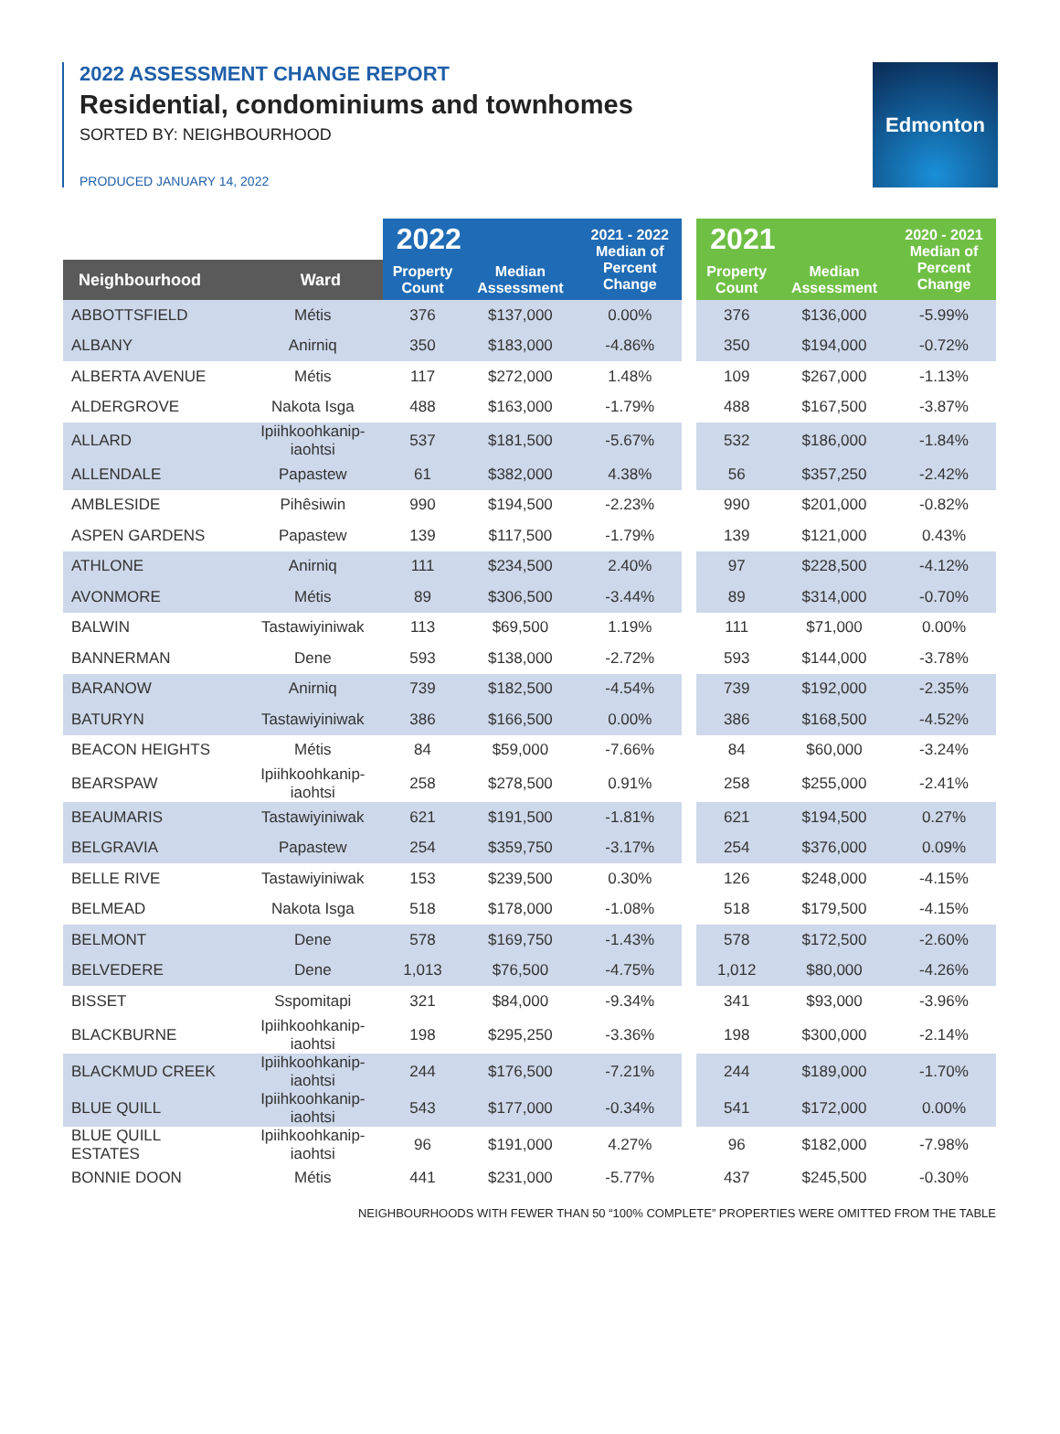2022 ASSESSMENT CHANGE REPORT
Residential, condominiums and townhomes
SORTED BY: NEIGHBOURHOOD
PRODUCED JANUARY 14, 2022
Edmonton
| | | 2022 | | 2021 - 2022 Median of Percent Change | | 2021 | | 2020 - 2021 Median of Percent Change |
| --- | --- | --- | --- | --- | --- | --- | --- | --- |
| Neighbourhood | Ward | Property Count | Median Assessment | | | Property Count | Median Assessment | |
| ABBOTTSFIELD | Métis | 376 | $137,000 | 0.00% | | 376 | $136,000 | -5.99% |
| ALBANY | Anirniq | 350 | $183,000 | -4.86% | | 350 | $194,000 | -0.72% |
| ALBERTA AVENUE | Métis | 117 | $272,000 | 1.48% | | 109 | $267,000 | -1.13% |
| ALDERGROVE | Nakota Isga | 488 | $163,000 | -1.79% | | 488 | $167,500 | -3.87% |
| ALLARD | Ipiihkoohkanip- iaohtsi | 537 | $181,500 | -5.67% | | 532 | $186,000 | -1.84% |
| ALLENDALE | Papastew | 61 | $382,000 | 4.38% | | 56 | $357,250 | -2.42% |
| AMBLESIDE | Pihêsiwin | 990 | $194,500 | -2.23% | | 990 | $201,000 | -0.82% |
| ASPEN GARDENS | Papastew | 139 | $117,500 | -1.79% | | 139 | $121,000 | 0.43% |
| ATHLONE | Anirniq | 111 | $234,500 | 2.40% | | 97 | $228,500 | -4.12% |
| AVONMORE | Métis | 89 | $306,500 | -3.44% | | 89 | $314,000 | -0.70% |
| BALWIN | Tastawiyiniwak | 113 | $69,500 | 1.19% | | 111 | $71,000 | 0.00% |
| BANNERMAN | Dene | 593 | $138,000 | -2.72% | | 593 | $144,000 | -3.78% |
| BARANOW | Anirniq | 739 | $182,500 | -4.54% | | 739 | $192,000 | -2.35% |
| BATURYN | Tastawiyiniwak | 386 | $166,500 | 0.00% | | 386 | $168,500 | -4.52% |
| BEACON HEIGHTS | Métis | 84 | $59,000 | -7.66% | | 84 | $60,000 | -3.24% |
| BEARSPAW | Ipiihkoohkanip- iaohtsi | 258 | $278,500 | 0.91% | | 258 | $255,000 | -2.41% |
| BEAUMARIS | Tastawiyiniwak | 621 | $191,500 | -1.81% | | 621 | $194,500 | 0.27% |
| BELGRAVIA | Papastew | 254 | $359,750 | -3.17% | | 254 | $376,000 | 0.09% |
| BELLE RIVE | Tastawiyiniwak | 153 | $239,500 | 0.30% | | 126 | $248,000 | -4.15% |
| BELMEAD | Nakota Isga | 518 | $178,000 | -1.08% | | 518 | $179,500 | -4.15% |
| BELMONT | Dene | 578 | $169,750 | -1.43% | | 578 | $172,500 | -2.60% |
| BELVEDERE | Dene | 1,013 | $76,500 | -4.75% | | 1,012 | $80,000 | -4.26% |
| BISSET | Sspomitapi | 321 | $84,000 | -9.34% | | 341 | $93,000 | -3.96% |
| BLACKBURNE | Ipiihkoohkanip- iaohtsi | 198 | $295,250 | -3.36% | | 198 | $300,000 | -2.14% |
| BLACKMUD CREEK | Ipiihkoohkanip- iaohtsi | 244 | $176,500 | -7.21% | | 244 | $189,000 | -1.70% |
| BLUE QUILL | Ipiihkoohkanip- iaohtsi | 543 | $177,000 | -0.34% | | 541 | $172,000 | 0.00% |
| BLUE QUILL ESTATES | Ipiihkoohkanip- iaohtsi | 96 | $191,000 | 4.27% | | 96 | $182,000 | -7.98% |
| BONNIE DOON | Métis | 441 | $231,000 | -5.77% | | 437 | $245,500 | -0.30% |
NEIGHBOURHOODS WITH FEWER THAN 50 “100% COMPLETE” PROPERTIES WERE OMITTED FROM THE TABLE